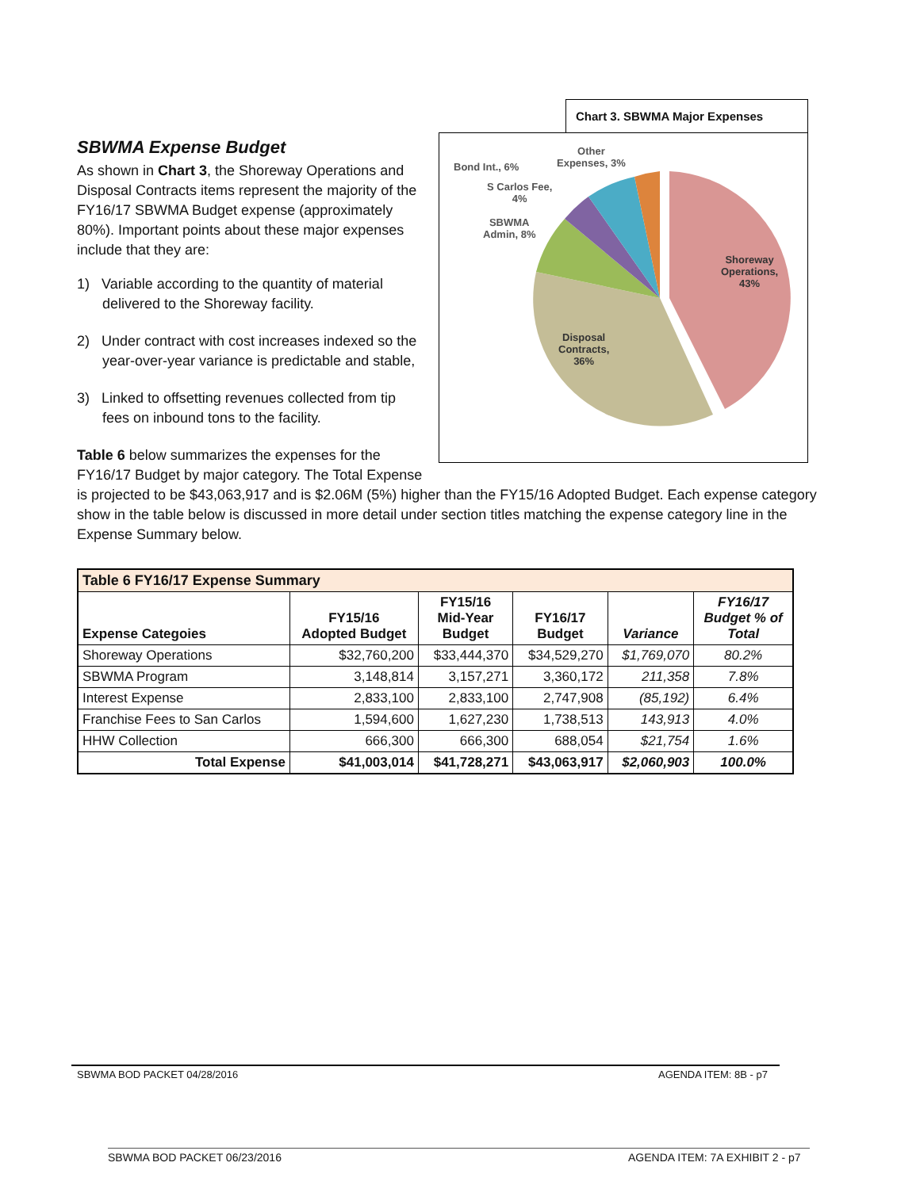Chart 3. SBWMA Major Expenses
Bond Int., 6%
Other
Expenses, 3%
S Carlos Fee,
4%
SBWMA
Admin, 8%
Shoreway
Operations,
43%
Disposal
Contracts,
36%
SBWMA Expense Budget
As shown in Chart 3, the Shoreway Operations and Disposal Contracts items represent the majority of the FY16/17 SBWMA Budget expense (approximately 80%). Important points about these major expenses include that they are:
1) Variable according to the quantity of material delivered to the Shoreway facility.
2) Under contract with cost increases indexed so the year-over-year variance is predictable and stable,
3) Linked to offsetting revenues collected from tip fees on inbound tons to the facility.
Table 6 below summarizes the expenses for the FY16/17 Budget by major category. The Total Expense is projected to be $43,063,917 and is $2.06M (5%) higher than the FY15/16 Adopted Budget. Each expense category show in the table below is discussed in more detail under section titles matching the expense category line in the Expense Summary below.
| Table 6 FY16/17 Expense Summary | | | | | |
| --- | --- | --- | --- | --- | --- |
| Expense Categoies | FY15/16 Adopted Budget | FY15/16 Mid-Year Budget | FY16/17 Budget | Variance | FY16/17 Budget % of Total |
| Shoreway Operations | $32,760,200 | $33,444,370 | $34,529,270 | $1,769,070 | 80.2% |
| SBWMA Program | 3,148,814 | 3,157,271 | 3,360,172 | 211,358 | 7.8% |
| Interest Expense | 2,833,100 | 2,833,100 | 2,747,908 | (85,192) | 6.4% |
| Franchise Fees to San Carlos | 1,594,600 | 1,627,230 | 1,738,513 | 143,913 | 4.0% |
| HHW Collection | 666,300 | 666,300 | 688,054 | $21,754 | 1.6% |
| Total Expense | $41,003,014 | $41,728,271 | $43,063,917 | $2,060,903 | 100.0% |
SBWMA BOD PACKET 04/28/2016 AGENDA ITEM: 8B - p7
SBWMA BOD PACKET 06/23/2016 AGENDA ITEM: 7A EXHIBIT 2 - p7